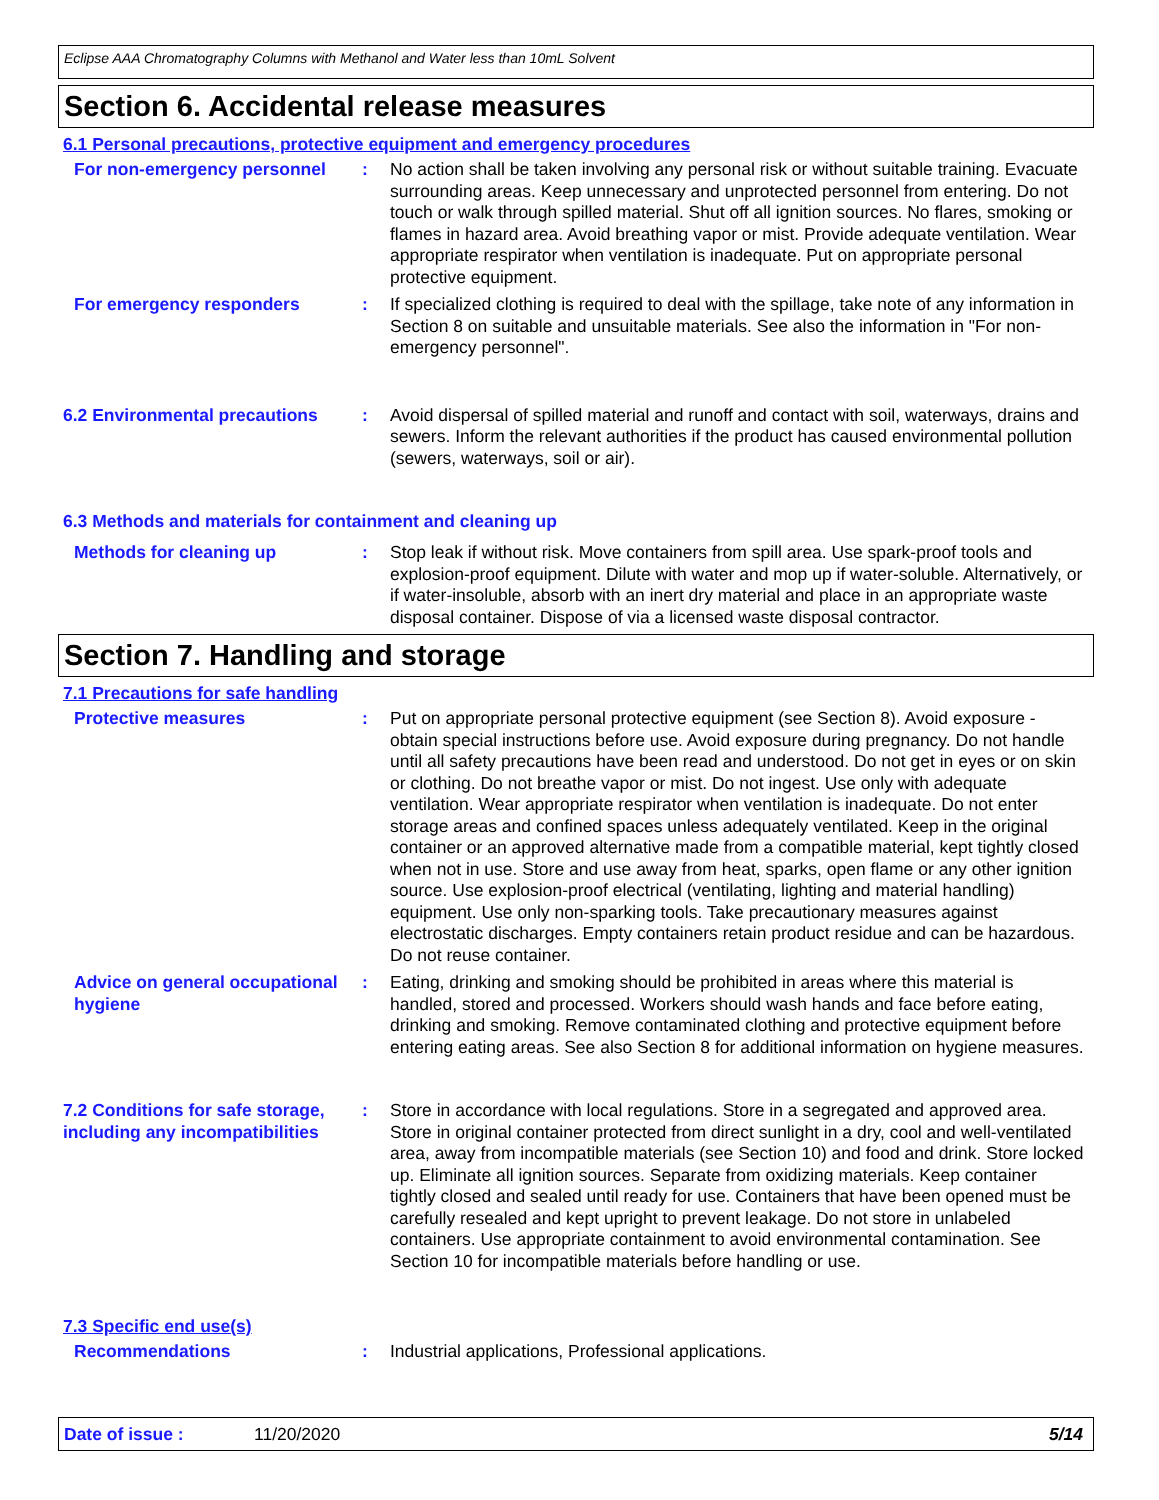Eclipse AAA Chromatography Columns with Methanol and Water less than 10mL Solvent
Section 6. Accidental release measures
6.1 Personal precautions, protective equipment and emergency procedures
For non-emergency personnel : No action shall be taken involving any personal risk or without suitable training. Evacuate surrounding areas. Keep unnecessary and unprotected personnel from entering. Do not touch or walk through spilled material. Shut off all ignition sources. No flares, smoking or flames in hazard area. Avoid breathing vapor or mist. Provide adequate ventilation. Wear appropriate respirator when ventilation is inadequate. Put on appropriate personal protective equipment.
For emergency responders : If specialized clothing is required to deal with the spillage, take note of any information in Section 8 on suitable and unsuitable materials. See also the information in "For non-emergency personnel".
6.2 Environmental precautions
: Avoid dispersal of spilled material and runoff and contact with soil, waterways, drains and sewers. Inform the relevant authorities if the product has caused environmental pollution (sewers, waterways, soil or air).
6.3 Methods and materials for containment and cleaning up
Methods for cleaning up : Stop leak if without risk. Move containers from spill area. Use spark-proof tools and explosion-proof equipment. Dilute with water and mop up if water-soluble. Alternatively, or if water-insoluble, absorb with an inert dry material and place in an appropriate waste disposal container. Dispose of via a licensed waste disposal contractor.
Section 7. Handling and storage
7.1 Precautions for safe handling
Protective measures : Put on appropriate personal protective equipment (see Section 8). Avoid exposure - obtain special instructions before use. Avoid exposure during pregnancy. Do not handle until all safety precautions have been read and understood. Do not get in eyes or on skin or clothing. Do not breathe vapor or mist. Do not ingest. Use only with adequate ventilation. Wear appropriate respirator when ventilation is inadequate. Do not enter storage areas and confined spaces unless adequately ventilated. Keep in the original container or an approved alternative made from a compatible material, kept tightly closed when not in use. Store and use away from heat, sparks, open flame or any other ignition source. Use explosion-proof electrical (ventilating, lighting and material handling) equipment. Use only non-sparking tools. Take precautionary measures against electrostatic discharges. Empty containers retain product residue and can be hazardous. Do not reuse container.
Advice on general occupational hygiene
: Eating, drinking and smoking should be prohibited in areas where this material is handled, stored and processed. Workers should wash hands and face before eating, drinking and smoking. Remove contaminated clothing and protective equipment before entering eating areas. See also Section 8 for additional information on hygiene measures.
7.2 Conditions for safe storage, including any incompatibilities
: Store in accordance with local regulations. Store in a segregated and approved area. Store in original container protected from direct sunlight in a dry, cool and well-ventilated area, away from incompatible materials (see Section 10) and food and drink. Store locked up. Eliminate all ignition sources. Separate from oxidizing materials. Keep container tightly closed and sealed until ready for use. Containers that have been opened must be carefully resealed and kept upright to prevent leakage. Do not store in unlabeled containers. Use appropriate containment to avoid environmental contamination. See Section 10 for incompatible materials before handling or use.
7.3 Specific end use(s)
Recommendations : Industrial applications, Professional applications.
Date of issue : 11/20/2020 5/14